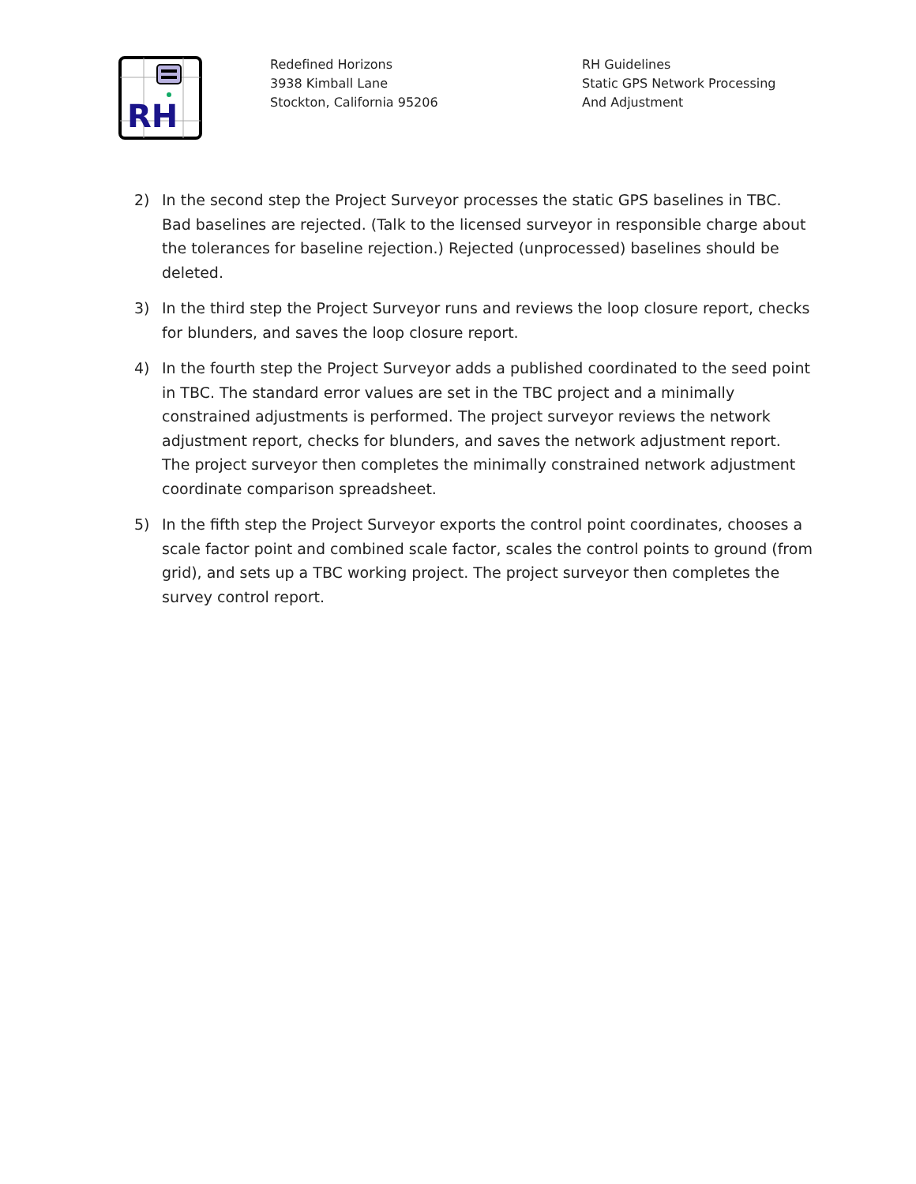RH
Redefined Horizons
3938 Kimball Lane
Stockton, California 95206
RH Guidelines
Static GPS Network Processing And Adjustment
2) In the second step the Project Surveyor processes the static GPS baselines in TBC. Bad baselines are rejected. (Talk to the licensed surveyor in responsible charge about the tolerances for baseline rejection.) Rejected (unprocessed) baselines should be deleted.
3) In the third step the Project Surveyor runs and reviews the loop closure report, checks for blunders, and saves the loop closure report.
4) In the fourth step the Project Surveyor adds a published coordinated to the seed point in TBC. The standard error values are set in the TBC project and a minimally constrained adjustments is performed. The project surveyor reviews the network adjustment report, checks for blunders, and saves the network adjustment report. The project surveyor then completes the minimally constrained network adjustment coordinate comparison spreadsheet.
5) In the fifth step the Project Surveyor exports the control point coordinates, chooses a scale factor point and combined scale factor, scales the control points to ground (from grid), and sets up a TBC working project. The project surveyor then completes the survey control report.